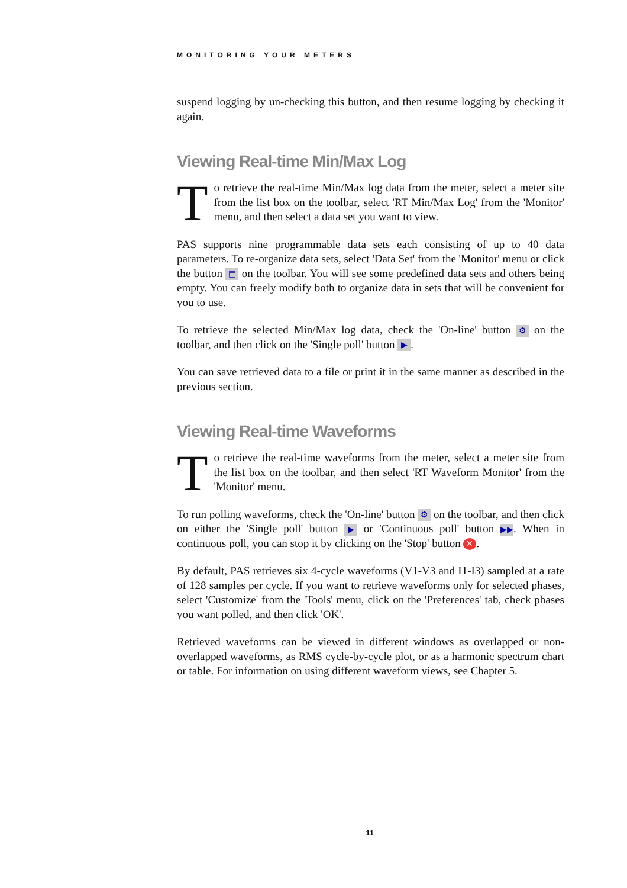MONITORING YOUR METERS
suspend logging by un-checking this button, and then resume logging by checking it again.
Viewing Real-time Min/Max Log
To retrieve the real-time Min/Max log data from the meter, select a meter site from the list box on the toolbar, select 'RT Min/Max Log' from the 'Monitor' menu, and then select a data set you want to view.
PAS supports nine programmable data sets each consisting of up to 40 data parameters. To re-organize data sets, select 'Data Set' from the 'Monitor' menu or click the button ▤ on the toolbar. You will see some predefined data sets and others being empty. You can freely modify both to organize data in sets that will be convenient for you to use.
To retrieve the selected Min/Max log data, check the 'On-line' button ⚙ on the toolbar, and then click on the 'Single poll' button ▶.
You can save retrieved data to a file or print it in the same manner as described in the previous section.
Viewing Real-time Waveforms
To retrieve the real-time waveforms from the meter, select a meter site from the list box on the toolbar, and then select 'RT Waveform Monitor' from the 'Monitor' menu.
To run polling waveforms, check the 'On-line' button ⚙ on the toolbar, and then click on either the 'Single poll' button ▶ or 'Continuous poll' button ▶▶. When in continuous poll, you can stop it by clicking on the 'Stop' button ✕.
By default, PAS retrieves six 4-cycle waveforms (V1-V3 and I1-I3) sampled at a rate of 128 samples per cycle. If you want to retrieve waveforms only for selected phases, select 'Customize' from the 'Tools' menu, click on the 'Preferences' tab, check phases you want polled, and then click 'OK'.
Retrieved waveforms can be viewed in different windows as overlapped or non-overlapped waveforms, as RMS cycle-by-cycle plot, or as a harmonic spectrum chart or table. For information on using different waveform views, see Chapter 5.
11